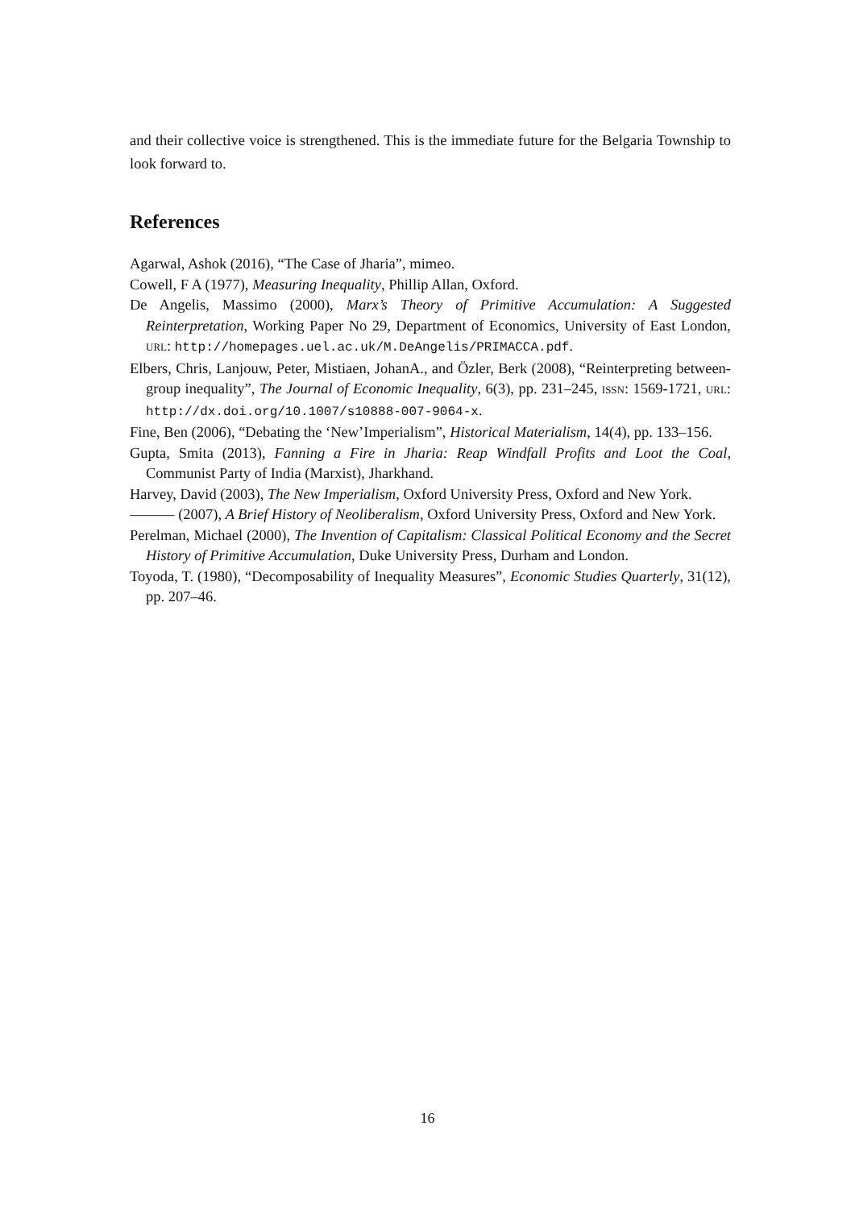and their collective voice is strengthened. This is the immediate future for the Belgaria Township to look forward to.
References
Agarwal, Ashok (2016), “The Case of Jharia”, mimeo.
Cowell, F A (1977), Measuring Inequality, Phillip Allan, Oxford.
De Angelis, Massimo (2000), Marx’s Theory of Primitive Accumulation: A Suggested Reinterpretation, Working Paper No 29, Department of Economics, University of East London, URL: http://homepages.uel.ac.uk/M.DeAngelis/PRIMACCA.pdf.
Elbers, Chris, Lanjouw, Peter, Mistiaen, JohanA., and Özler, Berk (2008), “Reinterpreting between-group inequality”, The Journal of Economic Inequality, 6(3), pp. 231–245, ISSN: 1569-1721, URL: http://dx.doi.org/10.1007/s10888-007-9064-x.
Fine, Ben (2006), “Debating the ‘New’Imperialism”, Historical Materialism, 14(4), pp. 133–156.
Gupta, Smita (2013), Fanning a Fire in Jharia: Reap Windfall Profits and Loot the Coal, Communist Party of India (Marxist), Jharkhand.
Harvey, David (2003), The New Imperialism, Oxford University Press, Oxford and New York.
——— (2007), A Brief History of Neoliberalism, Oxford University Press, Oxford and New York.
Perelman, Michael (2000), The Invention of Capitalism: Classical Political Economy and the Secret History of Primitive Accumulation, Duke University Press, Durham and London.
Toyoda, T. (1980), “Decomposability of Inequality Measures”, Economic Studies Quarterly, 31(12), pp. 207–46.
16